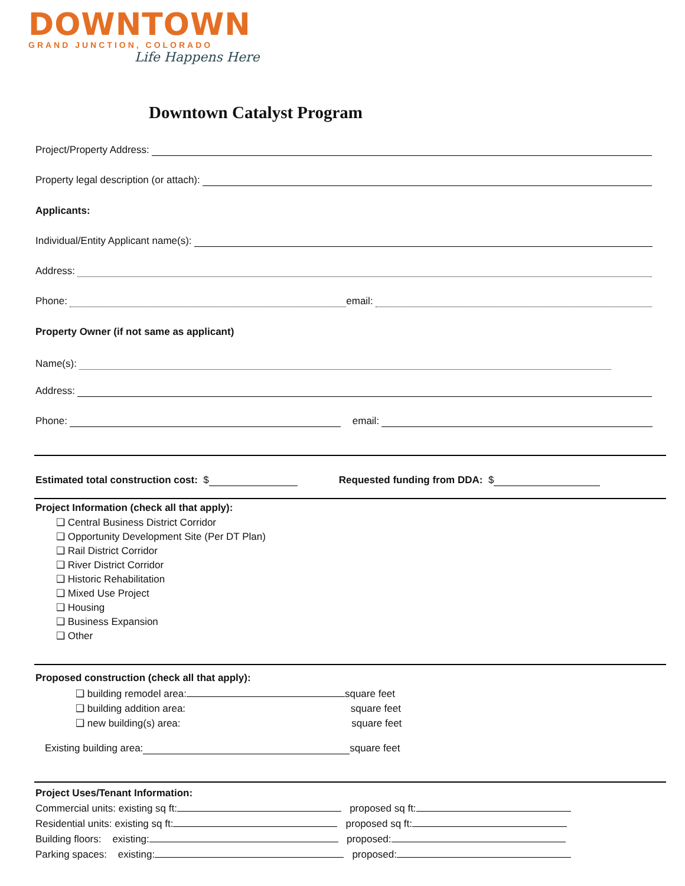DOWNTOWN
GRAND JUNCTION, COLORADO
Life Happens Here
Downtown Catalyst Program
Project/Property Address:
Property legal description (or attach):
Applicants:
Individual/Entity Applicant name(s):
Address:
Phone: email:
Property Owner (if not same as applicant)
Name(s):
Address:
Phone: email:
Estimated total construction cost: $ Requested funding from DDA: $
Project Information (check all that apply):
❑ Central Business District Corridor
❑ Opportunity Development Site (Per DT Plan)
❑ Rail District Corridor
❑ River District Corridor
❑ Historic Rehabilitation
❑ Mixed Use Project
❑ Housing
❑ Business Expansion
❑ Other
Proposed construction (check all that apply):
❑ building remodel area: square feet
❑ building addition area: square feet
❑ new building(s) area: square feet
Existing building area: square feet
Project Uses/Tenant Information:
Commercial units: existing sq ft: proposed sq ft:
Residential units: existing sq ft: proposed sq ft:
Building floors: existing: proposed:
Parking spaces: existing: proposed: